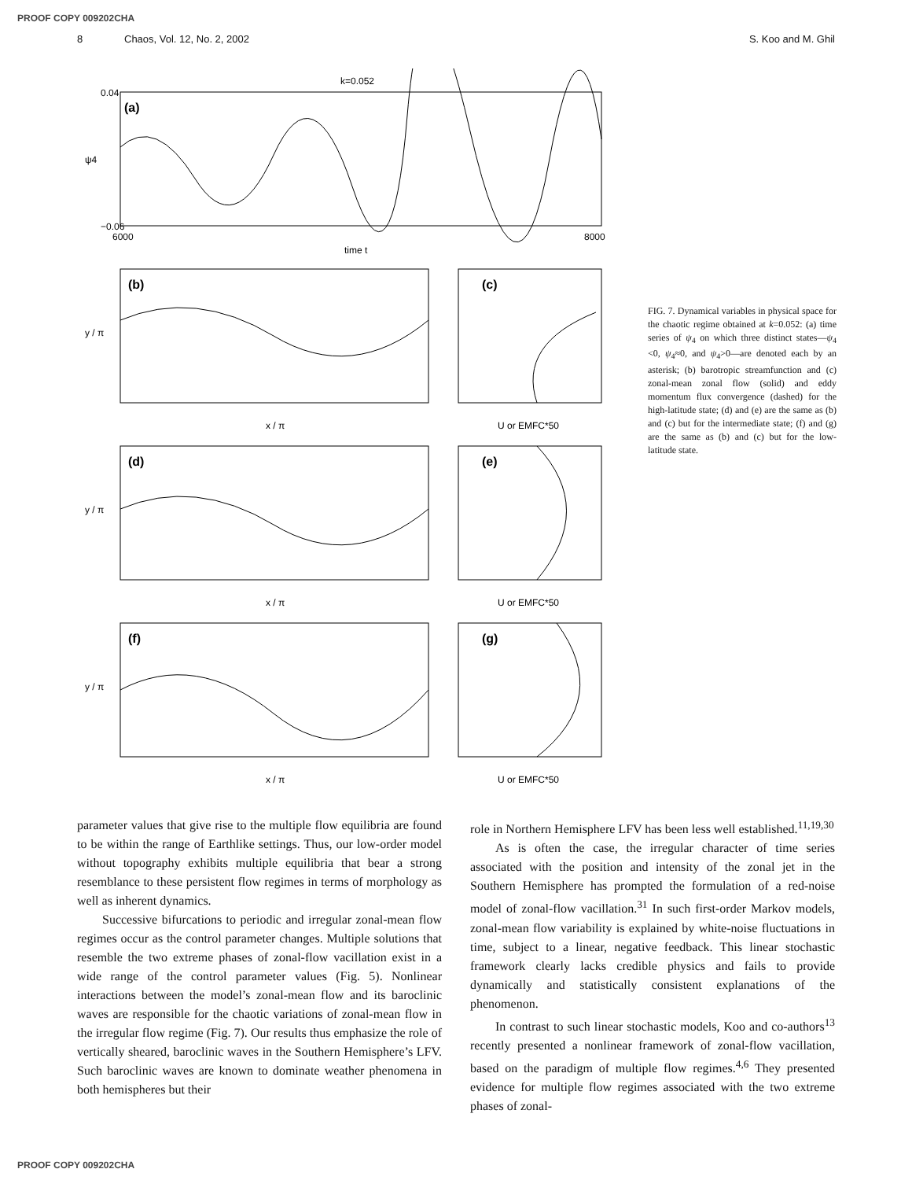PROOF COPY 009202CHA
8 Chaos, Vol. 12, No. 2, 2002 S. Koo and M. Ghil
k=0.052
(a)
0.04
−0.06
6000
8000
time t
ψ4
(b)
(c)
(d)
(e)
(f)
(g)
x / π
U or EMFC*50
x / π
U or EMFC*50
x / π
U or EMFC*50
y / π
y / π
y / π
FIG. 7. Dynamical variables in physical space for the chaotic regime obtained at k=0.052: (a) time series of ψ<sub>4</sub> on which three distinct states—ψ<sub>4</sub> <0, ψ<sub>4</sub>≈0, and ψ<sub>4</sub>>0—are denoted each by an asterisk; (b) barotropic streamfunction and (c) zonal-mean zonal flow (solid) and eddy momentum flux convergence (dashed) for the high-latitude state; (d) and (e) are the same as (b) and (c) but for the intermediate state; (f) and (g) are the same as (b) and (c) but for the low-latitude state.
parameter values that give rise to the multiple flow equilibria are found to be within the range of Earthlike settings. Thus, our low-order model without topography exhibits multiple equilibria that bear a strong resemblance to these persistent flow regimes in terms of morphology as well as inherent dynamics.
Successive bifurcations to periodic and irregular zonal-mean flow regimes occur as the control parameter changes. Multiple solutions that resemble the two extreme phases of zonal-flow vacillation exist in a wide range of the control parameter values (Fig. 5). Nonlinear interactions between the model’s zonal-mean flow and its baroclinic waves are responsible for the chaotic variations of zonal-mean flow in the irregular flow regime (Fig. 7). Our results thus emphasize the role of vertically sheared, baroclinic waves in the Southern Hemisphere’s LFV. Such baroclinic waves are known to dominate weather phenomena in both hemispheres but their
role in Northern Hemisphere LFV has been less well established.<sup>11,19,30</sup>
As is often the case, the irregular character of time series associated with the position and intensity of the zonal jet in the Southern Hemisphere has prompted the formulation of a red-noise model of zonal-flow vacillation.<sup>31</sup> In such first-order Markov models, zonal-mean flow variability is explained by white-noise fluctuations in time, subject to a linear, negative feedback. This linear stochastic framework clearly lacks credible physics and fails to provide dynamically and statistically consistent explanations of the phenomenon.
In contrast to such linear stochastic models, Koo and co-authors<sup>13</sup> recently presented a nonlinear framework of zonal-flow vacillation, based on the paradigm of multiple flow regimes.<sup>4,6</sup> They presented evidence for multiple flow regimes associated with the two extreme phases of zonal-
PROOF COPY 009202CHA